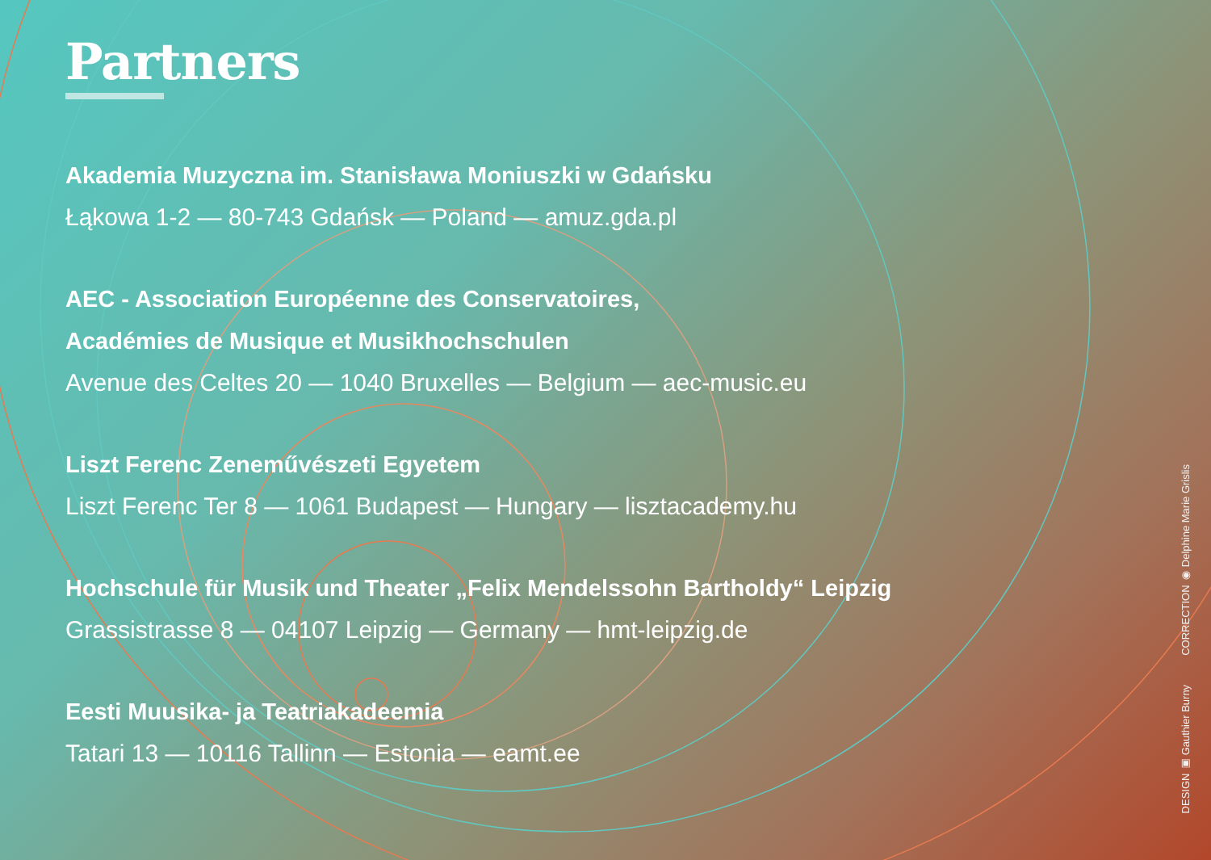Partners
Akademia Muzyczna im. Stanisława Moniuszki w Gdańsku
Łąkowa 1-2 — 80-743 Gdańsk — Poland — amuz.gda.pl
AEC - Association Européenne des Conservatoires,
Académies de Musique et Musikhochschulen
Avenue des Celtes 20 — 1040 Bruxelles — Belgium — aec-music.eu
Liszt Ferenc Zeneművészeti Egyetem
Liszt Ferenc Ter 8 — 1061 Budapest — Hungary — lisztacademy.hu
Hochschule für Musik und Theater „Felix Mendelssohn Bartholdy“ Leipzig
Grassistrasse 8 — 04107 Leipzig — Germany — hmt-leipzig.de
Eesti Muusika- ja Teatriakadeemia
Tatari 13 — 10116 Tallinn — Estonia — eamt.ee
DESIGN ▣ Gauthier Burny CORRECTION ◉ Delphine Marie Grislis